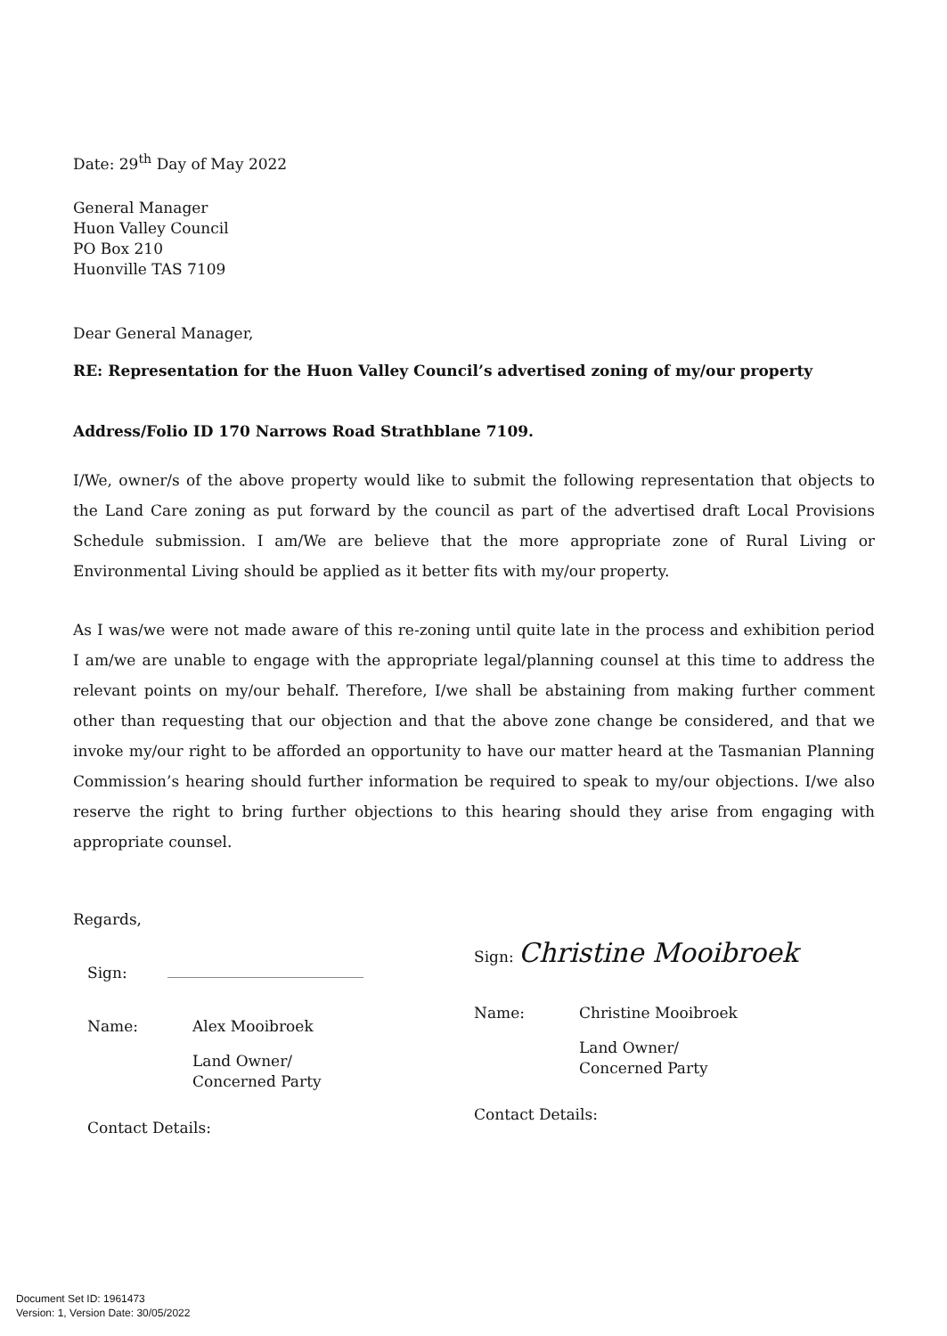Date: 29<sup>th</sup> Day of May 2022
General Manager
Huon Valley Council
PO Box 210
Huonville TAS 7109
Dear General Manager,
RE: Representation for the Huon Valley Council’s advertised zoning of my/our property
Address/Folio ID 170 Narrows Road Strathblane 7109.
I/We, owner/s of the above property would like to submit the following representation that objects to the Land Care zoning as put forward by the council as part of the advertised draft Local Provisions Schedule submission. I am/We are believe that the more appropriate zone of Rural Living or Environmental Living should be applied as it better fits with my/our property.
As I was/we were not made aware of this re-zoning until quite late in the process and exhibition period I am/we are unable to engage with the appropriate legal/planning counsel at this time to address the relevant points on my/our behalf. Therefore, I/we shall be abstaining from making further comment other than requesting that our objection and that the above zone change be considered, and that we invoke my/our right to be afforded an opportunity to have our matter heard at the Tasmanian Planning Commission’s hearing should further information be required to speak to my/our objections. I/we also reserve the right to bring further objections to this hearing should they arise from engaging with appropriate counsel.
Regards,
Sign:
Name: Alex Mooibroek
Land Owner/
Concerned Party
Contact Details:
Sign: Christine Mooibroek
Name: Christine Mooibroek
Land Owner/
Concerned Party
Contact Details:
Document Set ID: 1961473
Version: 1, Version Date: 30/05/2022